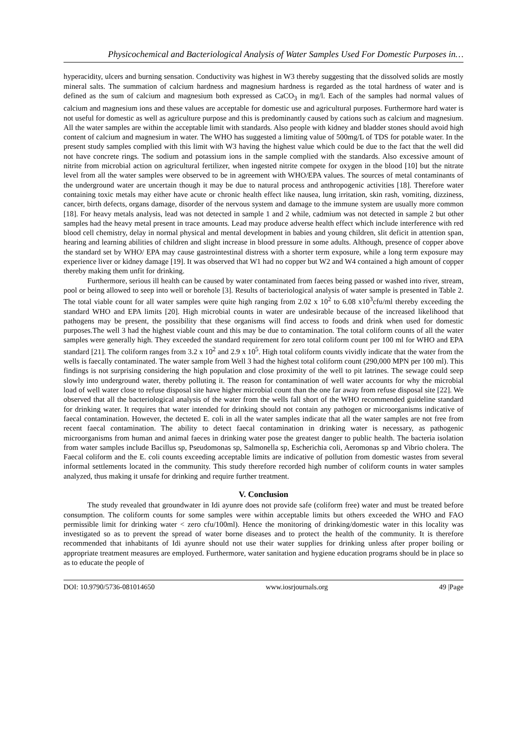Physicochemical and Bacteriological Analysis of Water Samples Used For Domestic Purposes in…
hyperacidity, ulcers and burning sensation. Conductivity was highest in W3 thereby suggesting that the dissolved solids are mostly mineral salts. The summation of calcium hardness and magnesium hardness is regarded as the total hardness of water and is defined as the sum of calcium and magnesium both expressed as CaCO<sub>3</sub> in mg/l. Each of the samples had normal values of calcium and magnesium ions and these values are acceptable for domestic use and agricultural purposes. Furthermore hard water is not useful for domestic as well as agriculture purpose and this is predominantly caused by cations such as calcium and magnesium. All the water samples are within the acceptable limit with standards. Also people with kidney and bladder stones should avoid high content of calcium and magnesium in water. The WHO has suggested a limiting value of 500mg/L of TDS for potable water. In the present study samples complied with this limit with W3 having the highest value which could be due to the fact that the well did not have concrete rings. The sodium and potassium ions in the sample complied with the standards. Also excessive amount of nitrite from microbial action on agricultural fertilizer, when ingested nitrite compete for oxygen in the blood [10] but the nitrate level from all the water samples were observed to be in agreement with WHO/EPA values. The sources of metal contaminants of the underground water are uncertain though it may be due to natural process and anthropogenic activities [18]. Therefore water containing toxic metals may either have acute or chronic health effect like nausea, lung irritation, skin rash, vomiting, dizziness, cancer, birth defects, organs damage, disorder of the nervous system and damage to the immune system are usually more common [18]. For heavy metals analysis, lead was not detected in sample 1 and 2 while, cadmium was not detected in sample 2 but other samples had the heavy metal present in trace amounts. Lead may produce adverse health effect which include interference with red blood cell chemistry, delay in normal physical and mental development in babies and young children, slit deficit in attention span, hearing and learning abilities of children and slight increase in blood pressure in some adults. Although, presence of copper above the standard set by WHO/ EPA may cause gastrointestinal distress with a shorter term exposure, while a long term exposure may experience liver or kidney damage [19]. It was observed that W1 had no copper but W2 and W4 contained a high amount of copper thereby making them unfit for drinking.
Furthermore, serious ill health can be caused by water contaminated from faeces being passed or washed into river, stream, pool or being allowed to seep into well or borehole [3]. Results of bacteriological analysis of water sample is presented in Table 2. The total viable count for all water samples were quite high ranging from 2.02 x 10<sup>2</sup> to 6.08 x10<sup>3</sup>cfu/ml thereby exceeding the standard WHO and EPA limits [20]. High microbial counts in water are undesirable because of the increased likelihood that pathogens may be present, the possibility that these organisms will find access to foods and drink when used for domestic purposes.The well 3 had the highest viable count and this may be due to contamination. The total coliform counts of all the water samples were generally high. They exceeded the standard requirement for zero total coliform count per 100 ml for WHO and EPA standard [21]. The coliform ranges from 3.2 x 10<sup>2</sup> and 2.9 x 10<sup>5</sup>. High total coliform counts vividly indicate that the water from the wells is faecally contaminated. The water sample from Well 3 had the highest total coliform count (290,000 MPN per 100 ml). This findings is not surprising considering the high population and close proximity of the well to pit latrines. The sewage could seep slowly into underground water, thereby polluting it. The reason for contamination of well water accounts for why the microbial load of well water close to refuse disposal site have higher microbial count than the one far away from refuse disposal site [22]. We observed that all the bacteriological analysis of the water from the wells fall short of the WHO recommended guideline standard for drinking water. It requires that water intended for drinking should not contain any pathogen or microorganisms indicative of faecal contamination. However, the decteted E. coli in all the water samples indicate that all the water samples are not free from recent faecal contamination. The ability to detect faecal contamination in drinking water is necessary, as pathogenic microorganisms from human and animal faeces in drinking water pose the greatest danger to public health. The bacteria isolation from water samples include Bacillus sp, Pseudomonas sp, Salmonella sp, Escherichia coli, Aeromonas sp and Vibrio cholera. The Faecal coliform and the E. coli counts exceeding acceptable limits are indicative of pollution from domestic wastes from several informal settlements located in the community. This study therefore recorded high number of coliform counts in water samples analyzed, thus making it unsafe for drinking and require further treatment.
V. Conclusion
The study revealed that groundwater in Idi ayunre does not provide safe (coliform free) water and must be treated before consumption. The coliform counts for some samples were within acceptable limits but others exceeded the WHO and FAO permissible limit for drinking water < zero cfu/100ml). Hence the monitoring of drinking/domestic water in this locality was investigated so as to prevent the spread of water borne diseases and to protect the health of the community. It is therefore recommended that inhabitants of Idi ayunre should not use their water supplies for drinking unless after proper boiling or appropriate treatment measures are employed. Furthermore, water sanitation and hygiene education programs should be in place so as to educate the people of
DOI: 10.9790/5736-081014650 www.iosrjournals.org 49 |Page